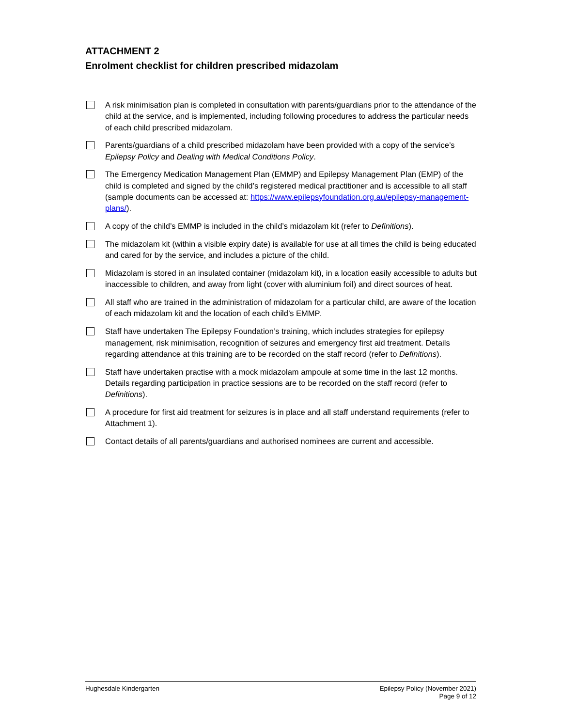ATTACHMENT 2
Enrolment checklist for children prescribed midazolam
A risk minimisation plan is completed in consultation with parents/guardians prior to the attendance of the child at the service, and is implemented, including following procedures to address the particular needs of each child prescribed midazolam.
Parents/guardians of a child prescribed midazolam have been provided with a copy of the service’s Epilepsy Policy and Dealing with Medical Conditions Policy.
The Emergency Medication Management Plan (EMMP) and Epilepsy Management Plan (EMP) of the child is completed and signed by the child’s registered medical practitioner and is accessible to all staff (sample documents can be accessed at: https://www.epilepsyfoundation.org.au/epilepsy-management-plans/).
A copy of the child’s EMMP is included in the child’s midazolam kit (refer to Definitions).
The midazolam kit (within a visible expiry date) is available for use at all times the child is being educated and cared for by the service, and includes a picture of the child.
Midazolam is stored in an insulated container (midazolam kit), in a location easily accessible to adults but inaccessible to children, and away from light (cover with aluminium foil) and direct sources of heat.
All staff who are trained in the administration of midazolam for a particular child, are aware of the location of each midazolam kit and the location of each child’s EMMP.
Staff have undertaken The Epilepsy Foundation’s training, which includes strategies for epilepsy management, risk minimisation, recognition of seizures and emergency first aid treatment. Details regarding attendance at this training are to be recorded on the staff record (refer to Definitions).
Staff have undertaken practise with a mock midazolam ampoule at some time in the last 12 months. Details regarding participation in practice sessions are to be recorded on the staff record (refer to Definitions).
A procedure for first aid treatment for seizures is in place and all staff understand requirements (refer to Attachment 1).
Contact details of all parents/guardians and authorised nominees are current and accessible.
Hughesdale Kindergarten Epilepsy Policy (November 2021)
Page 9 of 12